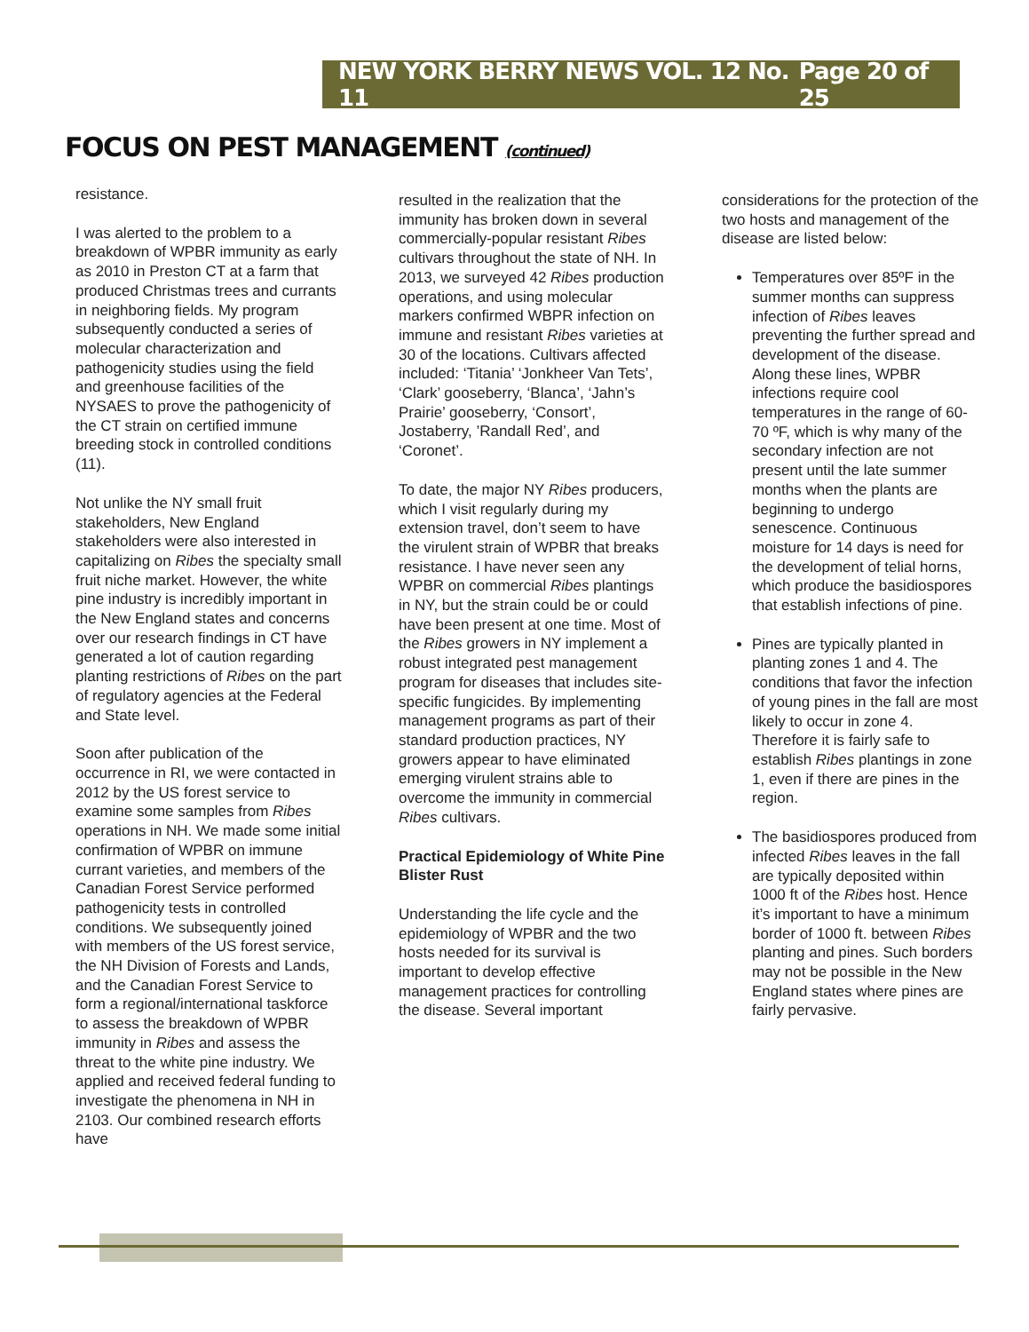NEW YORK BERRY NEWS VOL. 12 No. 11 Page 20 of 25
FOCUS ON PEST MANAGEMENT (continued)
resistance.
I was alerted to the problem to a breakdown of WPBR immunity as early as 2010 in Preston CT at a farm that produced Christmas trees and currants in neighboring fields. My program subsequently conducted a series of molecular characterization and pathogenicity studies using the field and greenhouse facilities of the NYSAES to prove the pathogenicity of the CT strain on certified immune breeding stock in controlled conditions (11).
Not unlike the NY small fruit stakeholders, New England stakeholders were also interested in capitalizing on Ribes the specialty small fruit niche market. However, the white pine industry is incredibly important in the New England states and concerns over our research findings in CT have generated a lot of caution regarding planting restrictions of Ribes on the part of regulatory agencies at the Federal and State level.
Soon after publication of the occurrence in RI, we were contacted in 2012 by the US forest service to examine some samples from Ribes operations in NH. We made some initial confirmation of WPBR on immune currant varieties, and members of the Canadian Forest Service performed pathogenicity tests in controlled conditions. We subsequently joined with members of the US forest service, the NH Division of Forests and Lands, and the Canadian Forest Service to form a regional/international taskforce to assess the breakdown of WPBR immunity in Ribes and assess the threat to the white pine industry. We applied and received federal funding to investigate the phenomena in NH in 2103. Our combined research efforts have
resulted in the realization that the immunity has broken down in several commercially-popular resistant Ribes cultivars throughout the state of NH. In 2013, we surveyed 42 Ribes production operations, and using molecular markers confirmed WBPR infection on immune and resistant Ribes varieties at 30 of the locations. Cultivars affected included: ‘Titania’ ‘Jonkheer Van Tets’, ‘Clark’ gooseberry, ‘Blanca’, ‘Jahn’s Prairie’ gooseberry, ‘Consort’, Jostaberry, ’Randall Red’, and ‘Coronet’.
To date, the major NY Ribes producers, which I visit regularly during my extension travel, don’t seem to have the virulent strain of WPBR that breaks resistance. I have never seen any WPBR on commercial Ribes plantings in NY, but the strain could be or could have been present at one time. Most of the Ribes growers in NY implement a robust integrated pest management program for diseases that includes site-specific fungicides. By implementing management programs as part of their standard production practices, NY growers appear to have eliminated emerging virulent strains able to overcome the immunity in commercial Ribes cultivars.
Practical Epidemiology of White Pine Blister Rust
Understanding the life cycle and the epidemiology of WPBR and the two hosts needed for its survival is important to develop effective management practices for controlling the disease. Several important
considerations for the protection of the two hosts and management of the disease are listed below:
Temperatures over 85ºF in the summer months can suppress infection of Ribes leaves preventing the further spread and development of the disease. Along these lines, WPBR infections require cool temperatures in the range of 60-70 ºF, which is why many of the secondary infection are not present until the late summer months when the plants are beginning to undergo senescence. Continuous moisture for 14 days is need for the development of telial horns, which produce the basidiospores that establish infections of pine.
Pines are typically planted in planting zones 1 and 4. The conditions that favor the infection of young pines in the fall are most likely to occur in zone 4. Therefore it is fairly safe to establish Ribes plantings in zone 1, even if there are pines in the region.
The basidiospores produced from infected Ribes leaves in the fall are typically deposited within 1000 ft of the Ribes host. Hence it’s important to have a minimum border of 1000 ft. between Ribes planting and pines. Such borders may not be possible in the New England states where pines are fairly pervasive.